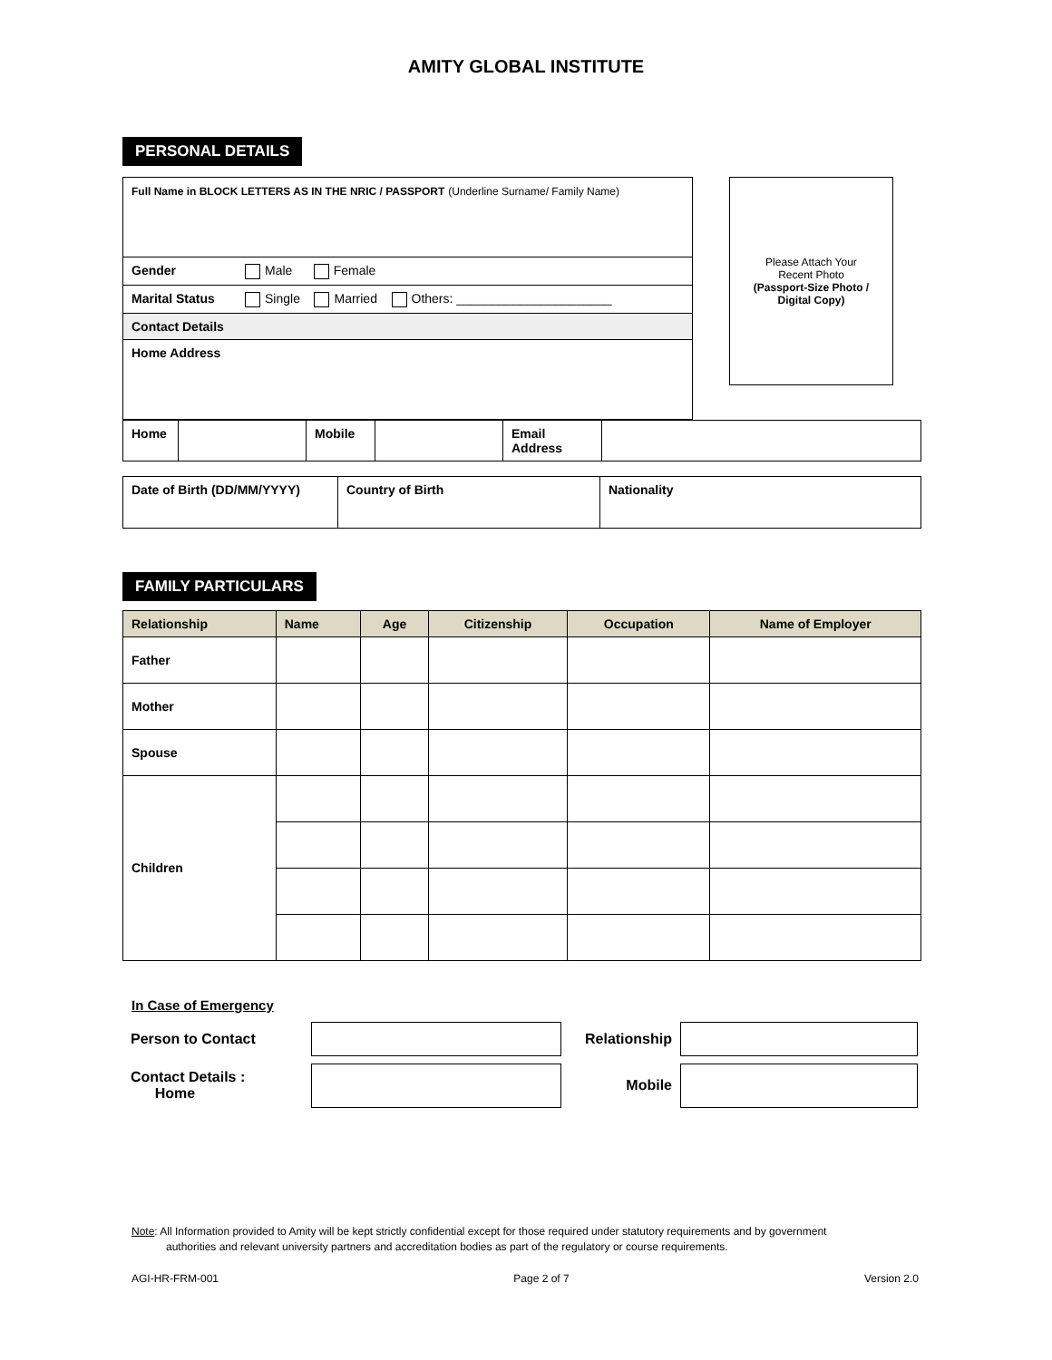AMITY GLOBAL INSTITUTE
PERSONAL DETAILS
| Full Name in BLOCK LETTERS AS IN THE NRIC / PASSPORT (Underline Surname/ Family Name) |
| Gender Male Female |
| Marital Status Single Married Others: ______________________ |
| Contact Details |
| Home Address |
Please Attach Your
Recent Photo
(Passport-Size Photo /
Digital Copy)
| Home | | Mobile | | Email Address | |
| Date of Birth (DD/MM/YYYY) | Country of Birth | Nationality |
FAMILY PARTICULARS
| Relationship | Name | Age | Citizenship | Occupation | Name of Employer |
| --- | --- | --- | --- | --- | --- |
| Father | | | | | |
| Mother | | | | | |
| Spouse | | | | | |
| Children | | | | | |
In Case of Emergency
| Person to Contact | | Relationship | |
| Contact Details : Home | | Mobile | |
Note: All Information provided to Amity will be kept strictly confidential except for those required under statutory requirements and by government
authorities and relevant university partners and accreditation bodies as part of the regulatory or course requirements.
AGI-HR-FRM-001 Page 2 of 7 Version 2.0